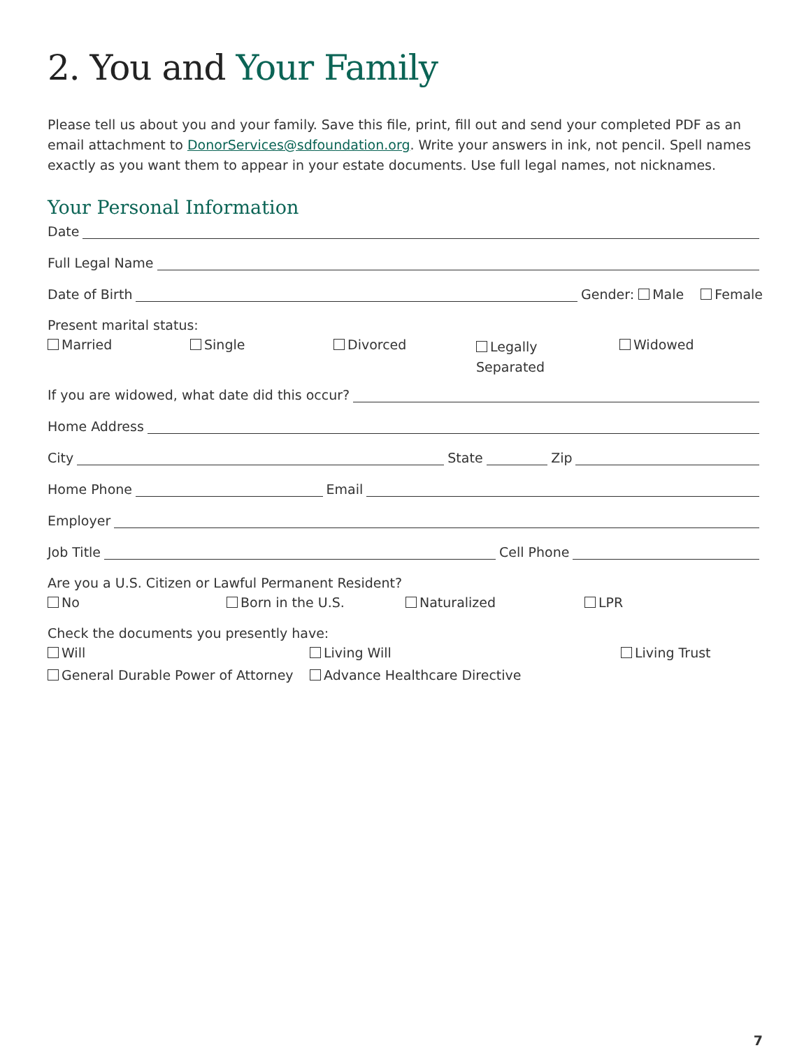2. You and Your Family
Please tell us about you and your family. Save this file, print, fill out and send your completed PDF as an email attachment to DonorServices@sdfoundation.org. Write your answers in ink, not pencil. Spell names exactly as you want them to appear in your estate documents. Use full legal names, not nicknames.
Your Personal Information
Date
Full Legal Name
Date of Birth Gender: Male Female
Present marital status:
Married Single Divorced Legally
Separated Widowed
If you are widowed, what date did this occur?
Home Address
City State Zip
Home Phone Email
Employer
Job Title Cell Phone
Are you a U.S. Citizen or Lawful Permanent Resident?
No Born in the U.S. Naturalized LPR
Check the documents you presently have:
Will Living Will Living Trust
General Durable Power of Attorney Advance Healthcare Directive
7